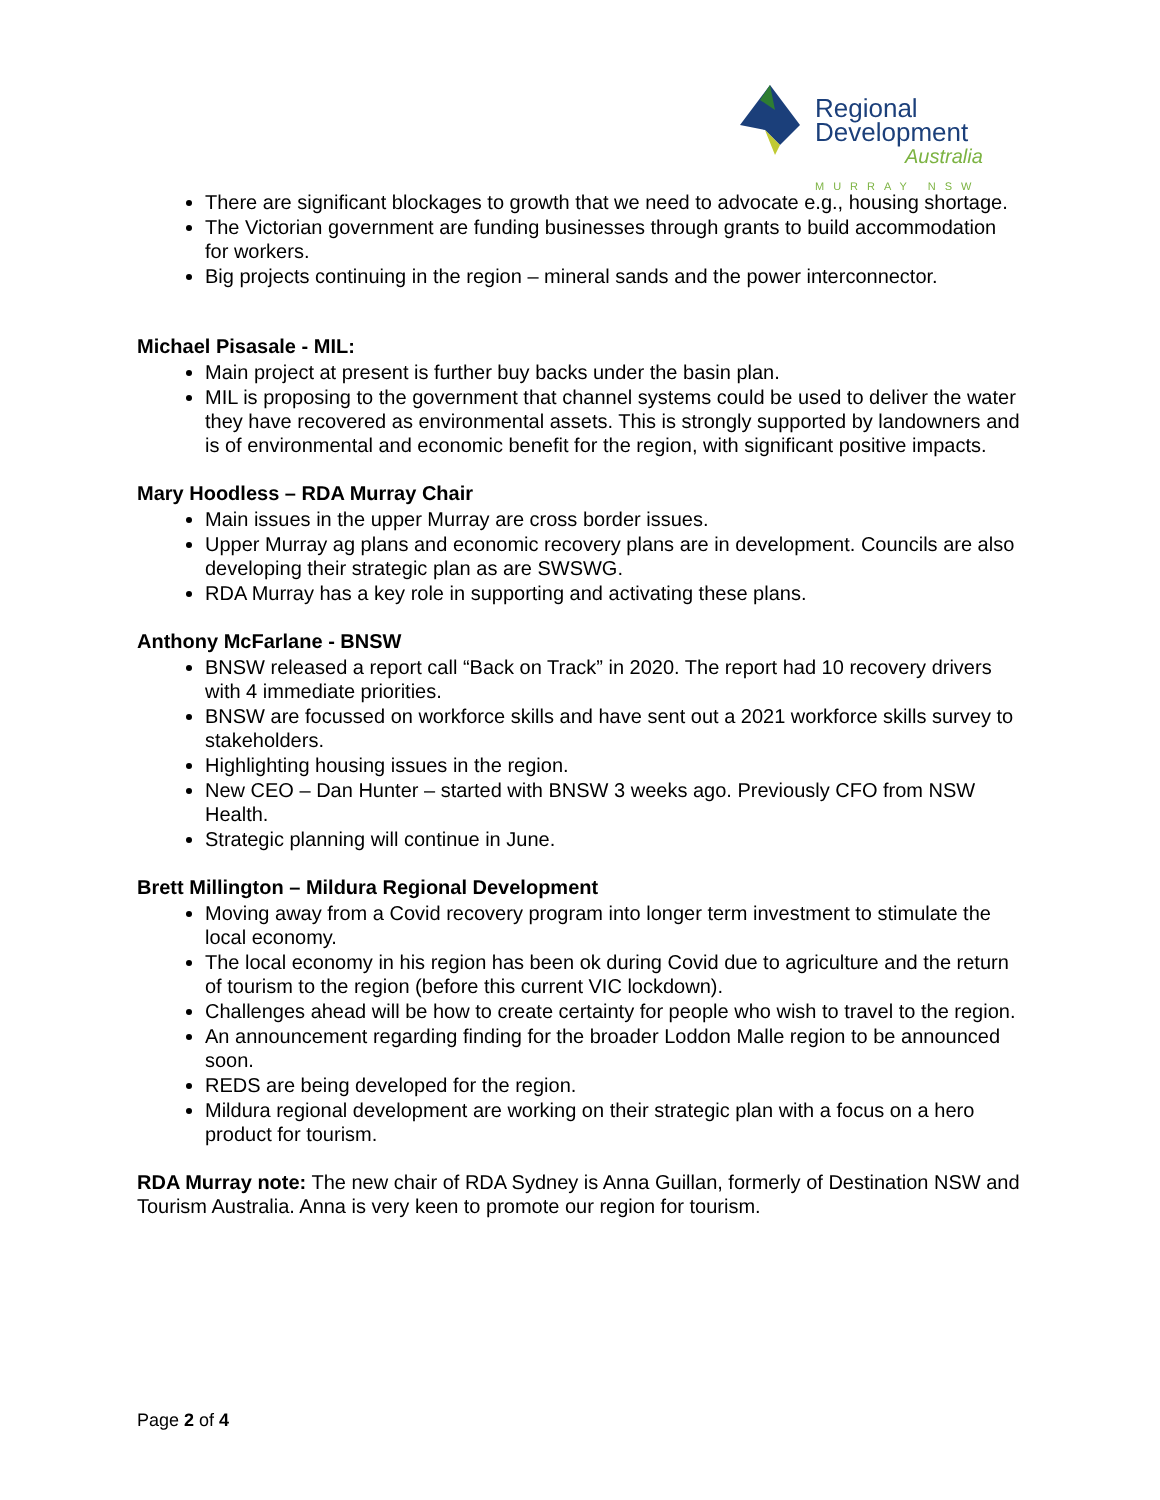Regional
Development
Australia
MURRAY NSW
There are significant blockages to growth that we need to advocate e.g., housing shortage.
The Victorian government are funding businesses through grants to build accommodation for workers.
Big projects continuing in the region – mineral sands and the power interconnector.
Michael Pisasale - MIL:
Main project at present is further buy backs under the basin plan.
MIL is proposing to the government that channel systems could be used to deliver the water they have recovered as environmental assets. This is strongly supported by landowners and is of environmental and economic benefit for the region, with significant positive impacts.
Mary Hoodless – RDA Murray Chair
Main issues in the upper Murray are cross border issues.
Upper Murray ag plans and economic recovery plans are in development. Councils are also developing their strategic plan as are SWSWG.
RDA Murray has a key role in supporting and activating these plans.
Anthony McFarlane - BNSW
BNSW released a report call “Back on Track” in 2020. The report had 10 recovery drivers with 4 immediate priorities.
BNSW are focussed on workforce skills and have sent out a 2021 workforce skills survey to stakeholders.
Highlighting housing issues in the region.
New CEO – Dan Hunter – started with BNSW 3 weeks ago. Previously CFO from NSW Health.
Strategic planning will continue in June.
Brett Millington – Mildura Regional Development
Moving away from a Covid recovery program into longer term investment to stimulate the local economy.
The local economy in his region has been ok during Covid due to agriculture and the return of tourism to the region (before this current VIC lockdown).
Challenges ahead will be how to create certainty for people who wish to travel to the region.
An announcement regarding finding for the broader Loddon Malle region to be announced soon.
REDS are being developed for the region.
Mildura regional development are working on their strategic plan with a focus on a hero product for tourism.
RDA Murray note: The new chair of RDA Sydney is Anna Guillan, formerly of Destination NSW and Tourism Australia. Anna is very keen to promote our region for tourism.
Page 2 of 4